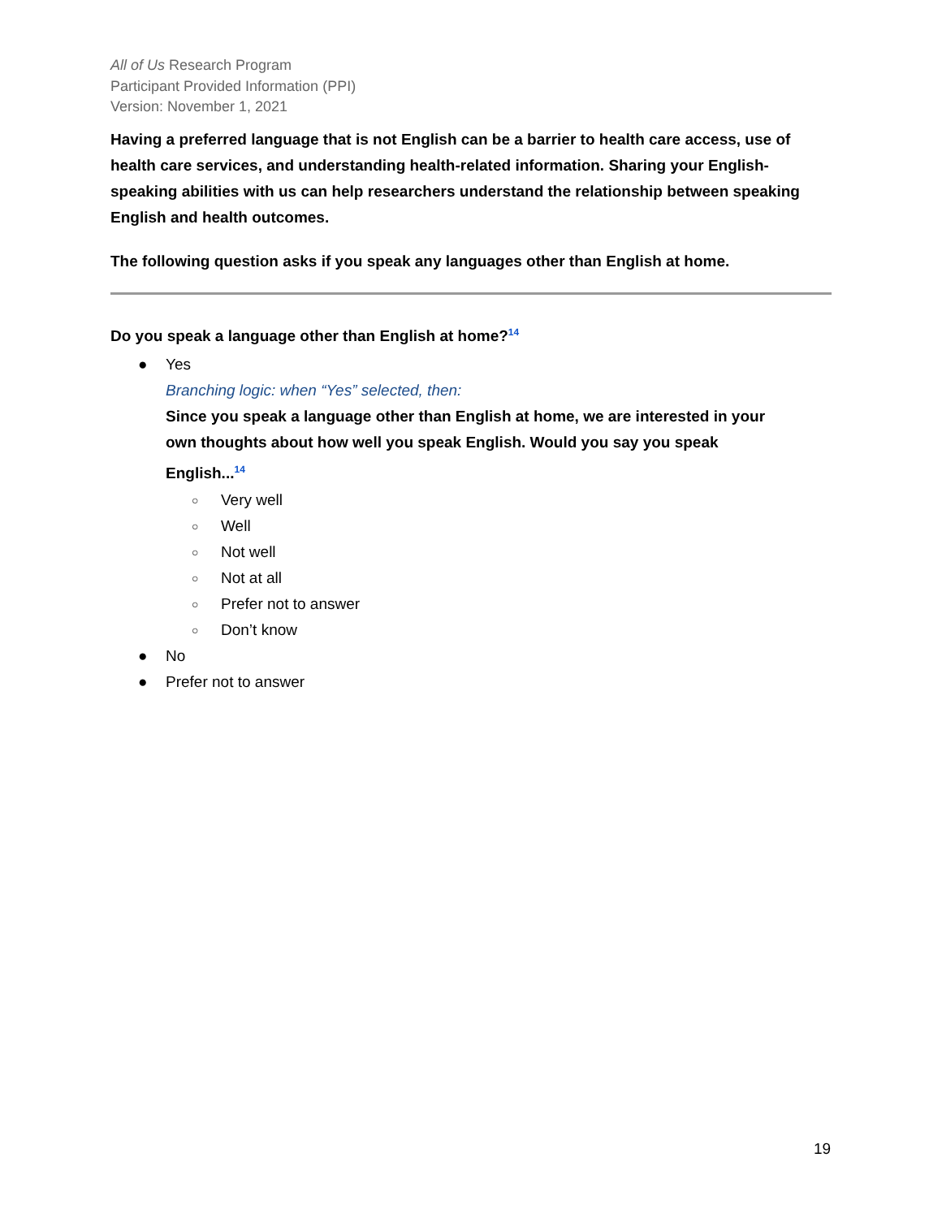All of Us Research Program
Participant Provided Information (PPI)
Version: November 1, 2021
Having a preferred language that is not English can be a barrier to health care access, use of health care services, and understanding health-related information. Sharing your English-speaking abilities with us can help researchers understand the relationship between speaking English and health outcomes.
The following question asks if you speak any languages other than English at home.
Do you speak a language other than English at home?<sup>14</sup>
● Yes
Branching logic: when “Yes” selected, then:
Since you speak a language other than English at home, we are interested in your own thoughts about how well you speak English. Would you say you speak English...<sup>14</sup>
○ Very well
○ Well
○ Not well
○ Not at all
○ Prefer not to answer
○ Don’t know
● No
● Prefer not to answer
19